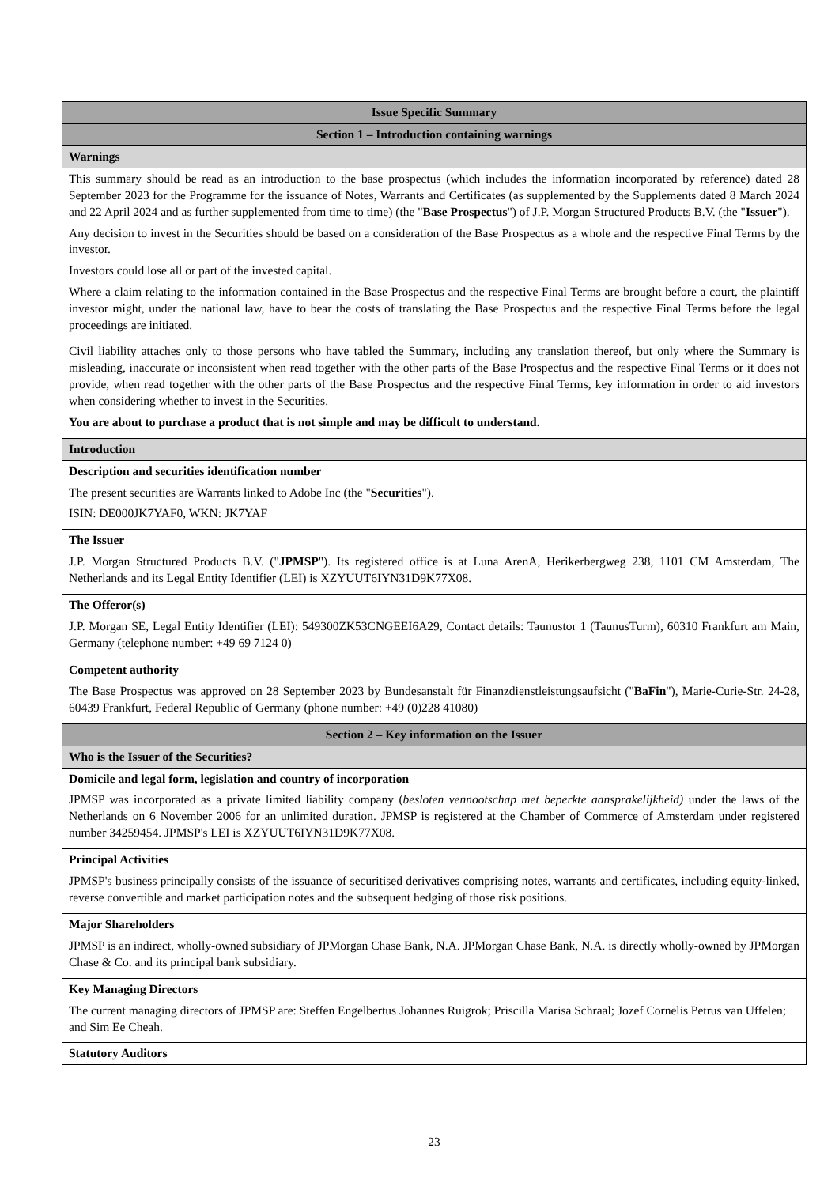| Issue Specific Summary |
| Section 1 – Introduction containing warnings |
| Warnings |
| This summary should be read as an introduction to the base prospectus (which includes the information incorporated by reference) dated 28 September 2023 for the Programme for the issuance of Notes, Warrants and Certificates (as supplemented by the Supplements dated 8 March 2024 and 22 April 2024 and as further supplemented from time to time) (the " Base Prospectus ") of J.P. Morgan Structured Products B.V. (the " Issuer "). Any decision to invest in the Securities should be based on a consideration of the Base Prospectus as a whole and the respective Final Terms by the investor. Investors could lose all or part of the invested capital. Where a claim relating to the information contained in the Base Prospectus and the respective Final Terms are brought before a court, the plaintiff investor might, under the national law, have to bear the costs of translating the Base Prospectus and the respective Final Terms before the legal proceedings are initiated. Civil liability attaches only to those persons who have tabled the Summary, including any translation thereof, but only where the Summary is misleading, inaccurate or inconsistent when read together with the other parts of the Base Prospectus and the respective Final Terms or it does not provide, when read together with the other parts of the Base Prospectus and the respective Final Terms, key information in order to aid investors when considering whether to invest in the Securities. You are about to purchase a product that is not simple and may be difficult to understand. |
| Introduction |
| Description and securities identification number The present securities are Warrants linked to Adobe Inc (the " Securities "). ISIN: DE000JK7YAF0, WKN: JK7YAF |
| The Issuer J.P. Morgan Structured Products B.V. (" JPMSP "). Its registered office is at Luna ArenA, Herikerbergweg 238, 1101 CM Amsterdam, The Netherlands and its Legal Entity Identifier (LEI) is XZYUUT6IYN31D9K77X08. |
| The Offeror(s) J.P. Morgan SE, Legal Entity Identifier (LEI): 549300ZK53CNGEEI6A29, Contact details: Taunustor 1 (TaunusTurm), 60310 Frankfurt am Main, Germany (telephone number: +49 69 7124 0) |
| Competent authority The Base Prospectus was approved on 28 September 2023 by Bundesanstalt für Finanzdienstleistungsaufsicht (" BaFin "), Marie-Curie-Str. 24-28, 60439 Frankfurt, Federal Republic of Germany (phone number: +49 (0)228 41080) |
| Section 2 – Key information on the Issuer |
| Who is the Issuer of the Securities? |
| Domicile and legal form, legislation and country of incorporation JPMSP was incorporated as a private limited liability company ( besloten vennootschap met beperkte aansprakelijkheid) under the laws of the Netherlands on 6 November 2006 for an unlimited duration. JPMSP is registered at the Chamber of Commerce of Amsterdam under registered number 34259454. JPMSP's LEI is XZYUUT6IYN31D9K77X08. |
| Principal Activities JPMSP's business principally consists of the issuance of securitised derivatives comprising notes, warrants and certificates, including equity-linked, reverse convertible and market participation notes and the subsequent hedging of those risk positions. |
| Major Shareholders JPMSP is an indirect, wholly-owned subsidiary of JPMorgan Chase Bank, N.A. JPMorgan Chase Bank, N.A. is directly wholly-owned by JPMorgan Chase & Co. and its principal bank subsidiary. |
| Key Managing Directors The current managing directors of JPMSP are: Steffen Engelbertus Johannes Ruigrok; Priscilla Marisa Schraal; Jozef Cornelis Petrus van Uffelen; and Sim Ee Cheah. |
| Statutory Auditors |
23